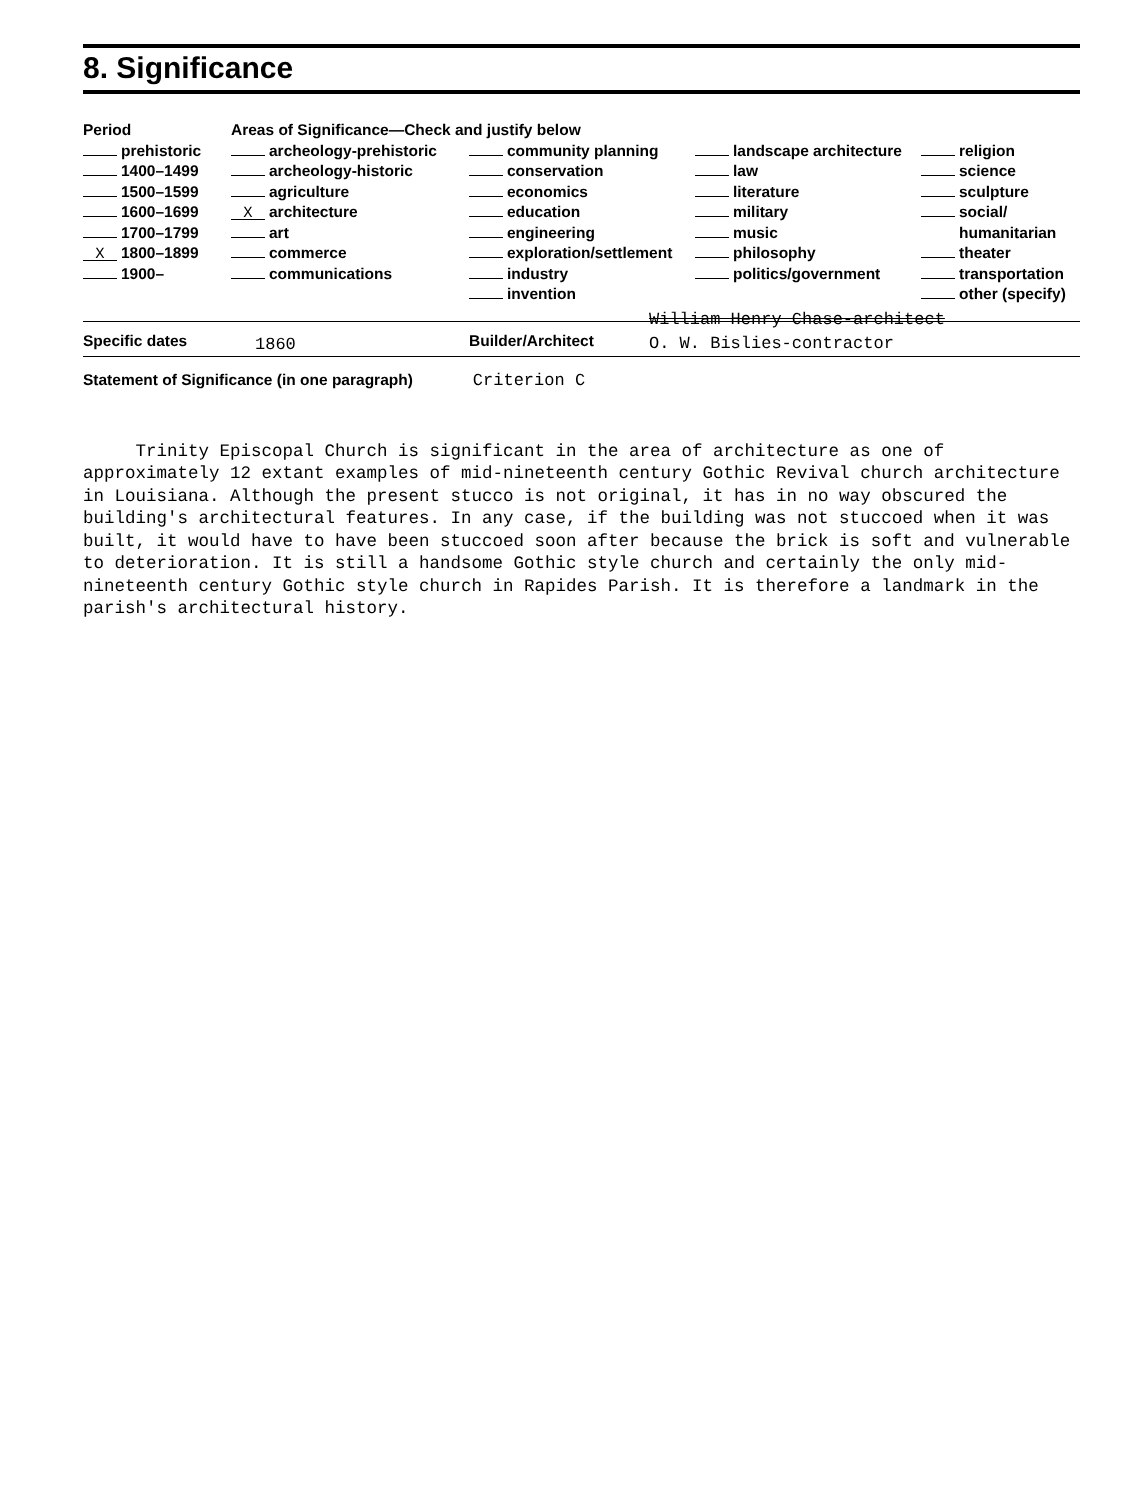8. Significance
| Period | Areas of Significance—Check and justify below | | | |
| --- | --- | --- | --- | --- |
| prehistoric | archeology-prehistoric | community planning | landscape architecture | religion |
| 1400–1499 | archeology-historic | conservation | law | science |
| 1500–1599 | agriculture | economics | literature | sculpture |
| 1600–1699 | X architecture | education | military | social/ |
| 1700–1799 | art | engineering | music | humanitarian |
| X 1800–1899 | commerce | exploration/settlement | philosophy | theater |
| 1900– | communications | industry | politics/government | transportation |
| | | invention | | other (specify) |
Specific dates 1860 Builder/Architect William Henry Chase-architect
O. W. Bislies-contractor
Statement of Significance (in one paragraph) Criterion C
Trinity Episcopal Church is significant in the area of architecture as one of approximately 12 extant examples of mid-nineteenth century Gothic Revival church architecture in Louisiana. Although the present stucco is not original, it has in no way obscured the building's architectural features. In any case, if the building was not stuccoed when it was built, it would have to have been stuccoed soon after because the brick is soft and vulnerable to deterioration. It is still a handsome Gothic style church and certainly the only mid-nineteenth century Gothic style church in Rapides Parish. It is therefore a landmark in the parish's architectural history.